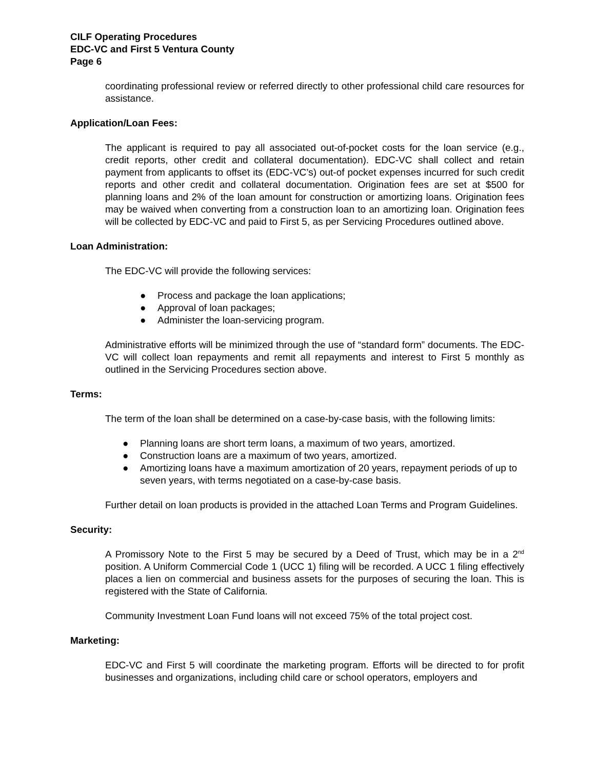CILF Operating Procedures
EDC-VC and First 5 Ventura County
Page 6
coordinating professional review or referred directly to other professional child care resources for assistance.
Application/Loan Fees:
The applicant is required to pay all associated out-of-pocket costs for the loan service (e.g., credit reports, other credit and collateral documentation). EDC-VC shall collect and retain payment from applicants to offset its (EDC-VC’s) out-of pocket expenses incurred for such credit reports and other credit and collateral documentation. Origination fees are set at $500 for planning loans and 2% of the loan amount for construction or amortizing loans. Origination fees may be waived when converting from a construction loan to an amortizing loan. Origination fees will be collected by EDC-VC and paid to First 5, as per Servicing Procedures outlined above.
Loan Administration:
The EDC-VC will provide the following services:
● Process and package the loan applications;
● Approval of loan packages;
● Administer the loan-servicing program.
Administrative efforts will be minimized through the use of “standard form” documents. The EDC-VC will collect loan repayments and remit all repayments and interest to First 5 monthly as outlined in the Servicing Procedures section above.
Terms:
The term of the loan shall be determined on a case-by-case basis, with the following limits:
● Planning loans are short term loans, a maximum of two years, amortized.
● Construction loans are a maximum of two years, amortized.
● Amortizing loans have a maximum amortization of 20 years, repayment periods of up to seven years, with terms negotiated on a case-by-case basis.
Further detail on loan products is provided in the attached Loan Terms and Program Guidelines.
Security:
A Promissory Note to the First 5 may be secured by a Deed of Trust, which may be in a 2<sup>nd</sup> position. A Uniform Commercial Code 1 (UCC 1) filing will be recorded. A UCC 1 filing effectively places a lien on commercial and business assets for the purposes of securing the loan. This is registered with the State of California.
Community Investment Loan Fund loans will not exceed 75% of the total project cost.
Marketing:
EDC-VC and First 5 will coordinate the marketing program. Efforts will be directed to for profit businesses and organizations, including child care or school operators, employers and